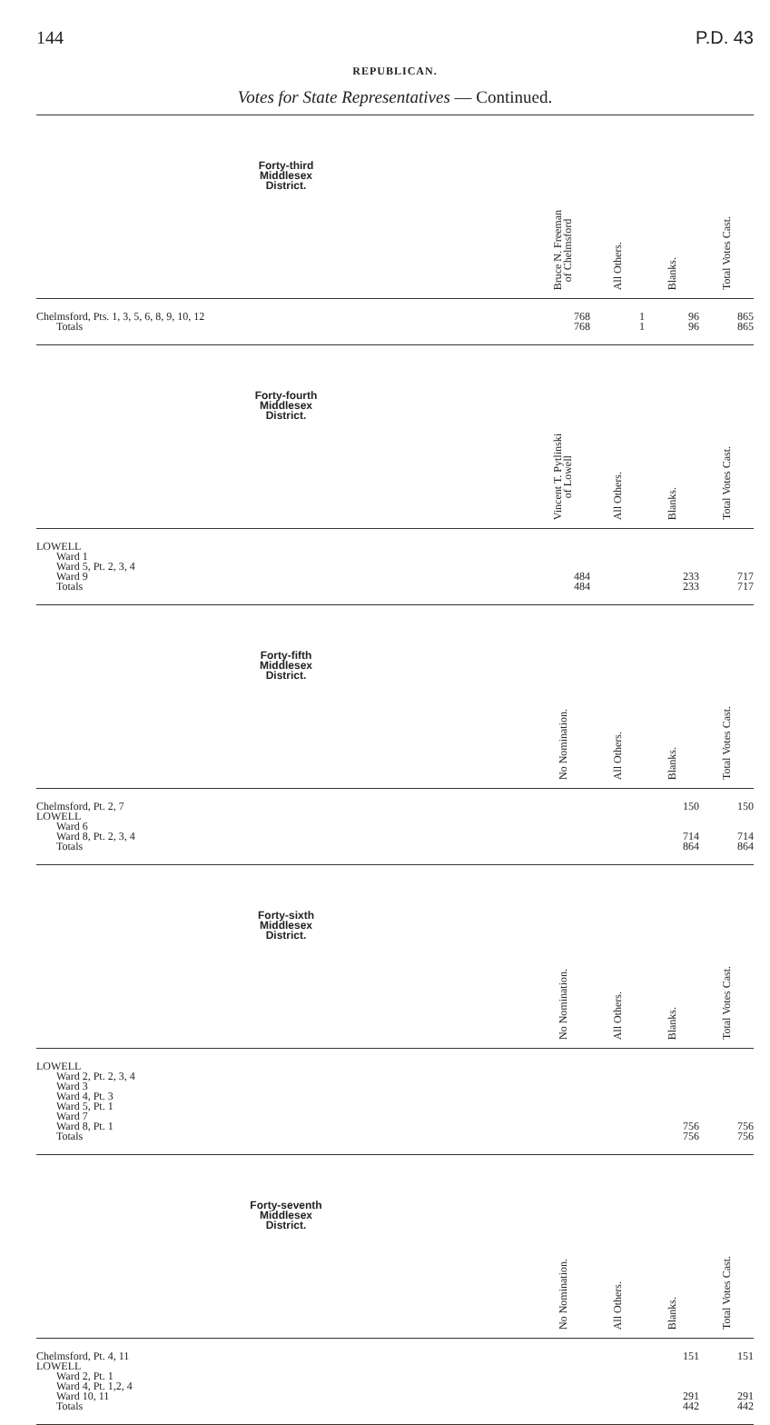144 P.D. 43
REPUBLICAN.
Votes for State Representatives — Continued.
| Forty-third Middlesex District. | Bruce N. Freeman of Chelmsford | All Others. | Blanks. | Total Votes Cast. |
| --- | --- | --- | --- | --- |
| Chelmsford, Pts. 1, 3, 5, 6, 8, 9, 10, 12 | 768 | 1 | 96 | 865 |
| Totals | 768 | 1 | 96 | 865 |
| Forty-fourth Middlesex District. | Vincent T. Pytlinski of Lowell | All Others. | Blanks. | Total Votes Cast. |
| LOWELL | | | | |
| Ward 1 | | | | |
| Ward 5, Pt. 2, 3, 4 | | | | |
| Ward 9 | 484 | | 233 | 717 |
| Totals | 484 | | 233 | 717 |
| Forty-fifth Middlesex District. | No Nomination. | All Others. | Blanks. | Total Votes Cast. |
| Chelmsford, Pt. 2, 7 | | | 150 | 150 |
| LOWELL | | | | |
| Ward 6 | | | | |
| Ward 8, Pt. 2, 3, 4 | | | 714 | 714 |
| Totals | | | 864 | 864 |
| Forty-sixth Middlesex District. | No Nomination. | All Others. | Blanks. | Total Votes Cast. |
| LOWELL | | | | |
| Ward 2, Pt. 2, 3, 4 | | | | |
| Ward 3 | | | | |
| Ward 4, Pt. 3 | | | | |
| Ward 5, Pt. 1 | | | | |
| Ward 7 | | | | |
| Ward 8, Pt. 1 | | | 756 | 756 |
| Totals | | | 756 | 756 |
| Forty-seventh Middlesex District. | No Nomination. | All Others. | Blanks. | Total Votes Cast. |
| Chelmsford, Pt. 4, 11 | | | 151 | 151 |
| LOWELL | | | | |
| Ward 2, Pt. 1 | | | | |
| Ward 4, Pt. 1,2, 4 | | | | |
| Ward 10, 11 | | | 291 | 291 |
| Totals | | | 442 | 442 |